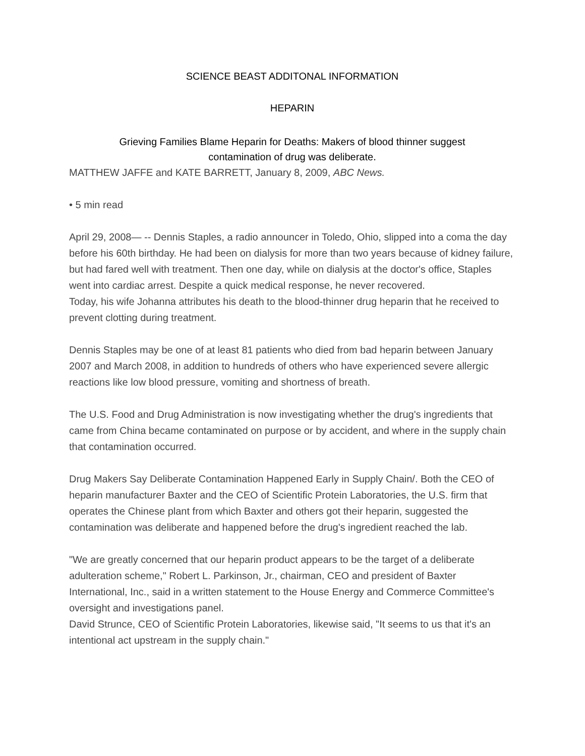SCIENCE BEAST ADDITONAL INFORMATION
HEPARIN
Grieving Families Blame Heparin for Deaths: Makers of blood thinner suggest contamination of drug was deliberate.
MATTHEW JAFFE and KATE BARRETT, January 8, 2009, ABC News.
• 5 min read
April 29, 2008— -- Dennis Staples, a radio announcer in Toledo, Ohio, slipped into a coma the day before his 60th birthday. He had been on dialysis for more than two years because of kidney failure, but had fared well with treatment. Then one day, while on dialysis at the doctor's office, Staples went into cardiac arrest. Despite a quick medical response, he never recovered.
Today, his wife Johanna attributes his death to the blood-thinner drug heparin that he received to prevent clotting during treatment.
Dennis Staples may be one of at least 81 patients who died from bad heparin between January 2007 and March 2008, in addition to hundreds of others who have experienced severe allergic reactions like low blood pressure, vomiting and shortness of breath.
The U.S. Food and Drug Administration is now investigating whether the drug's ingredients that came from China became contaminated on purpose or by accident, and where in the supply chain that contamination occurred.
Drug Makers Say Deliberate Contamination Happened Early in Supply Chain/. Both the CEO of heparin manufacturer Baxter and the CEO of Scientific Protein Laboratories, the U.S. firm that operates the Chinese plant from which Baxter and others got their heparin, suggested the contamination was deliberate and happened before the drug's ingredient reached the lab.
"We are greatly concerned that our heparin product appears to be the target of a deliberate adulteration scheme," Robert L. Parkinson, Jr., chairman, CEO and president of Baxter International, Inc., said in a written statement to the House Energy and Commerce Committee's oversight and investigations panel.
David Strunce, CEO of Scientific Protein Laboratories, likewise said, "It seems to us that it's an intentional act upstream in the supply chain."